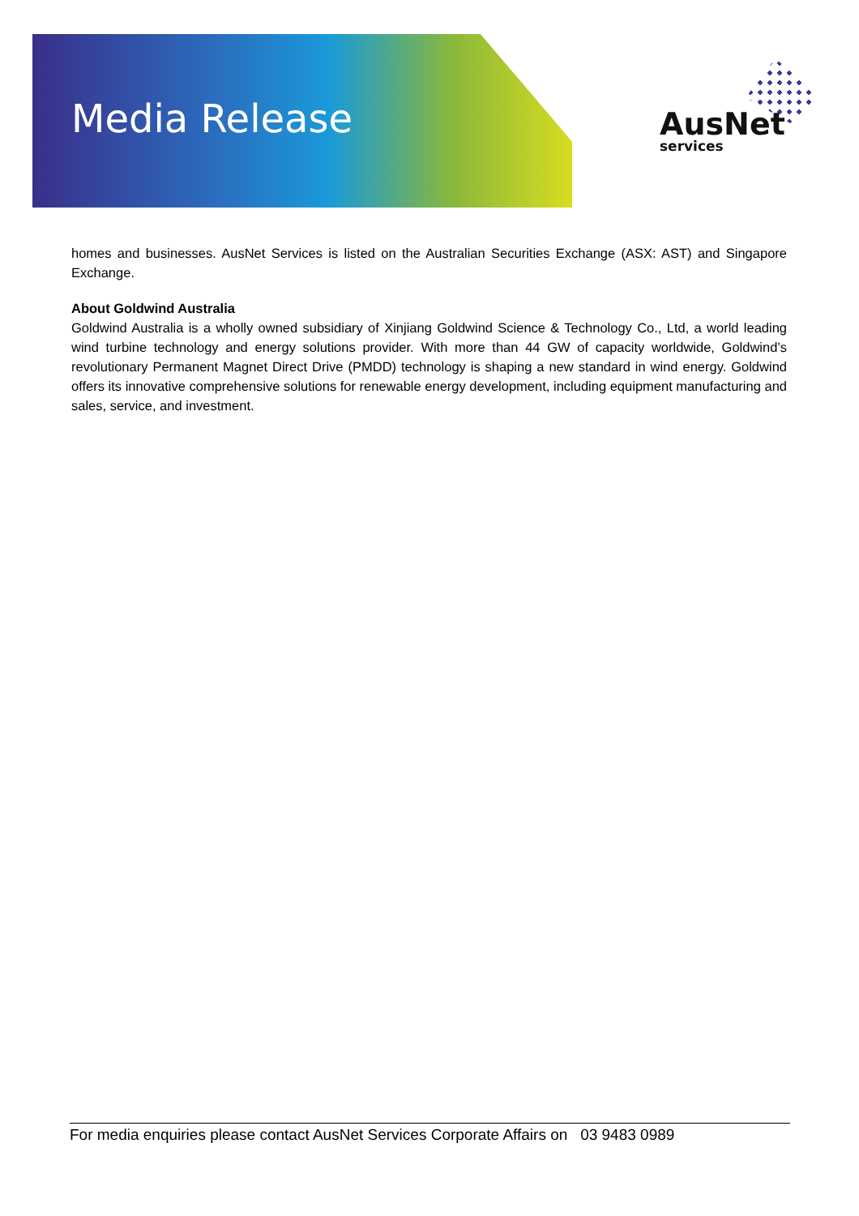Media Release AusNet
services
homes and businesses. AusNet Services is listed on the Australian Securities Exchange (ASX: AST) and Singapore Exchange.
About Goldwind Australia
Goldwind Australia is a wholly owned subsidiary of Xinjiang Goldwind Science & Technology Co., Ltd, a world leading wind turbine technology and energy solutions provider. With more than 44 GW of capacity worldwide, Goldwind’s revolutionary Permanent Magnet Direct Drive (PMDD) technology is shaping a new standard in wind energy. Goldwind offers its innovative comprehensive solutions for renewable energy development, including equipment manufacturing and sales, service, and investment.
For media enquiries please contact AusNet Services Corporate Affairs on 03 9483 0989